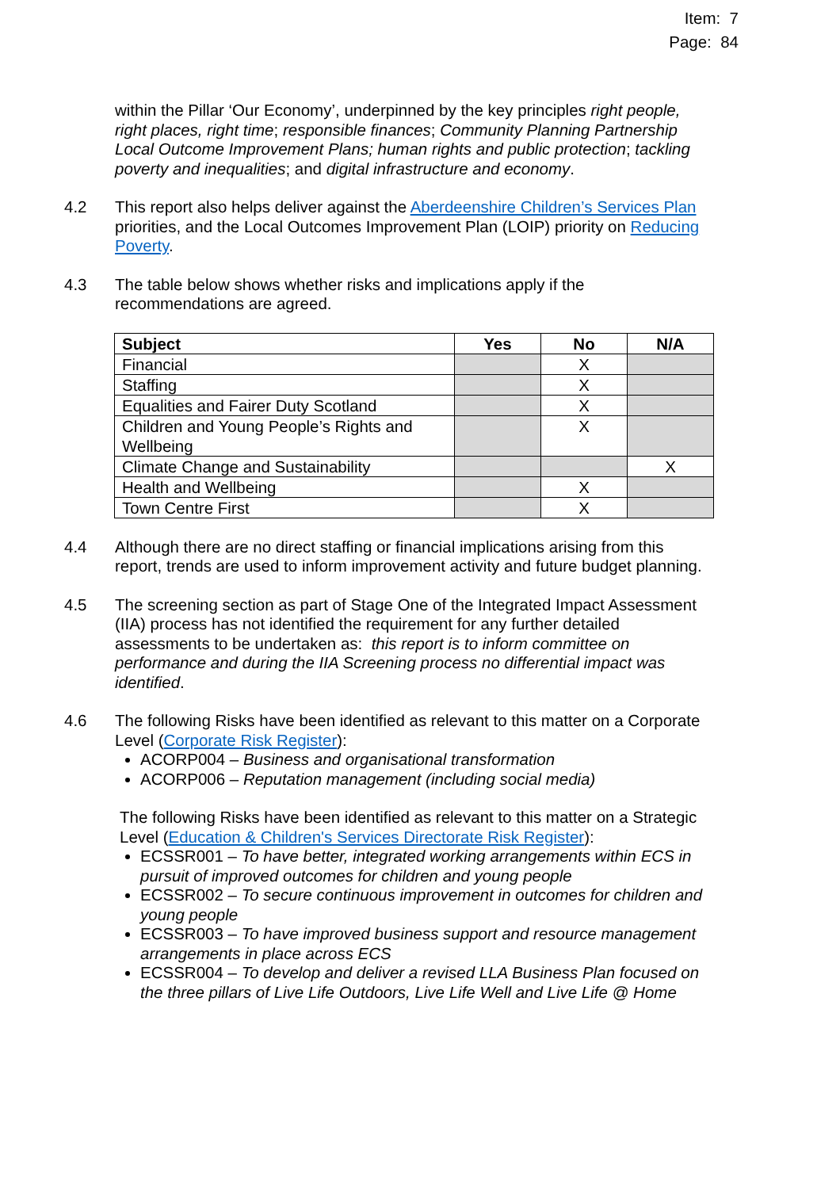Item: 7
Page: 84
within the Pillar ‘Our Economy’, underpinned by the key principles right people, right places, right time; responsible finances; Community Planning Partnership Local Outcome Improvement Plans; human rights and public protection; tackling poverty and inequalities; and digital infrastructure and economy.
4.2 This report also helps deliver against the Aberdeenshire Children’s Services Plan priorities, and the Local Outcomes Improvement Plan (LOIP) priority on Reducing Poverty.
4.3 The table below shows whether risks and implications apply if the recommendations are agreed.
| Subject | Yes | No | N/A |
| --- | --- | --- | --- |
| Financial | | X | |
| Staffing | | X | |
| Equalities and Fairer Duty Scotland | | X | |
| Children and Young People’s Rights and Wellbeing | | X | |
| Climate Change and Sustainability | | | X |
| Health and Wellbeing | | X | |
| Town Centre First | | X | |
4.4 Although there are no direct staffing or financial implications arising from this report, trends are used to inform improvement activity and future budget planning.
4.5 The screening section as part of Stage One of the Integrated Impact Assessment (IIA) process has not identified the requirement for any further detailed assessments to be undertaken as: this report is to inform committee on performance and during the IIA Screening process no differential impact was identified.
4.6 The following Risks have been identified as relevant to this matter on a Corporate Level (Corporate Risk Register):
ACORP004 – Business and organisational transformation
ACORP006 – Reputation management (including social media)
The following Risks have been identified as relevant to this matter on a Strategic Level (Education & Children's Services Directorate Risk Register):
ECSSR001 – To have better, integrated working arrangements within ECS in pursuit of improved outcomes for children and young people
ECSSR002 – To secure continuous improvement in outcomes for children and young people
ECSSR003 – To have improved business support and resource management arrangements in place across ECS
ECSSR004 – To develop and deliver a revised LLA Business Plan focused on the three pillars of Live Life Outdoors, Live Life Well and Live Life @ Home